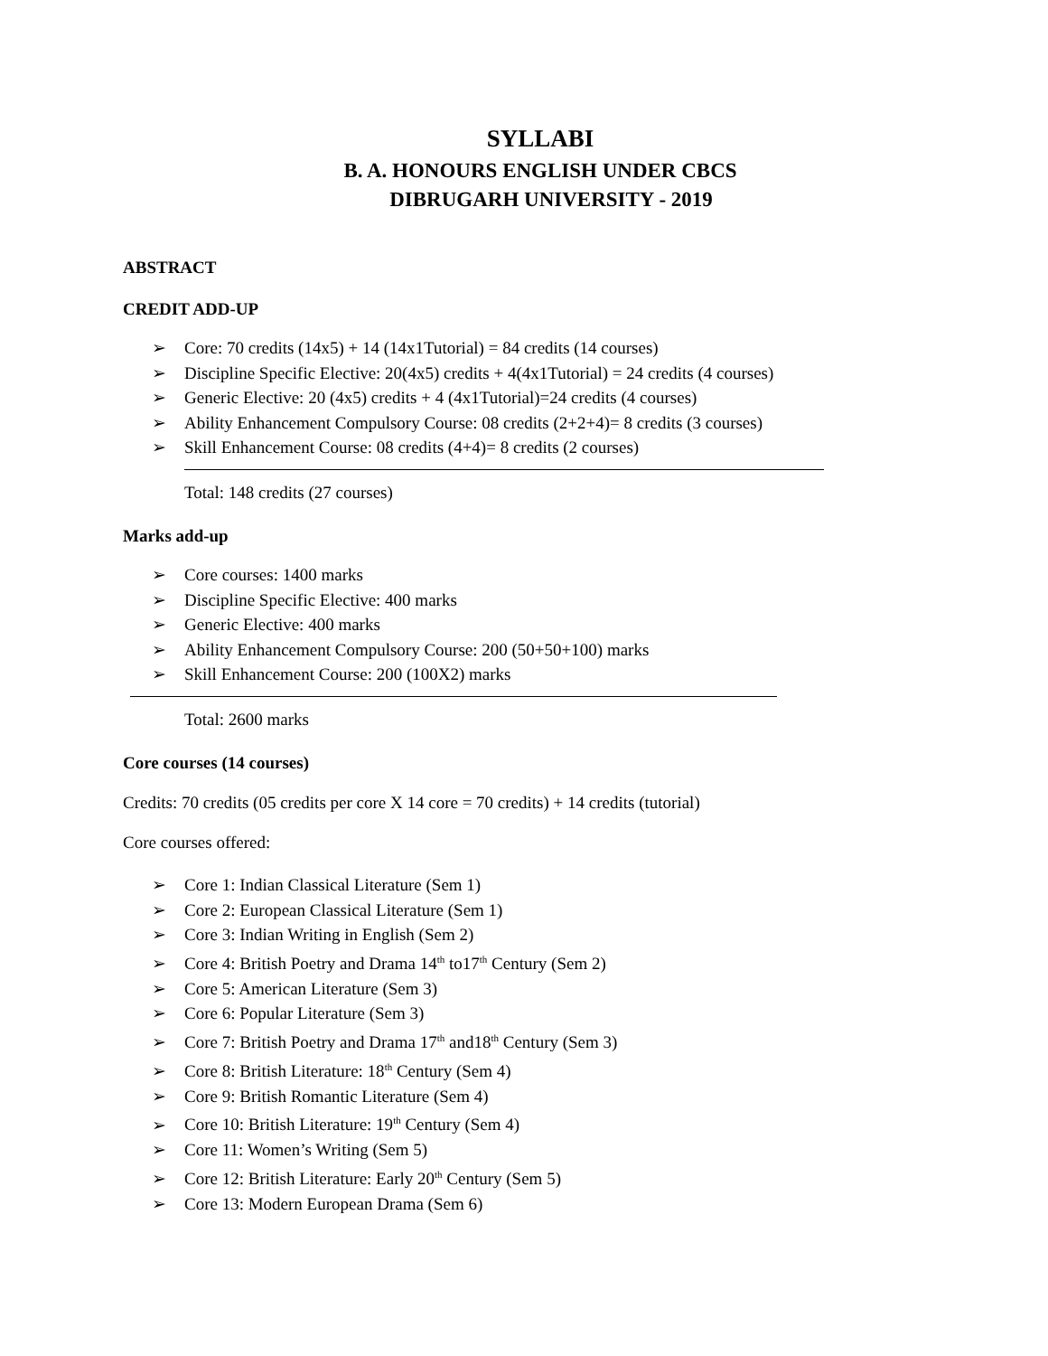SYLLABI
B. A. HONOURS ENGLISH UNDER CBCS
DIBRUGARH UNIVERSITY - 2019
ABSTRACT
CREDIT ADD-UP
➢ Core: 70 credits (14x5) + 14 (14x1Tutorial) = 84 credits (14 courses)
➢ Discipline Specific Elective: 20(4x5) credits + 4(4x1Tutorial) = 24 credits (4 courses)
➢ Generic Elective: 20 (4x5) credits + 4 (4x1Tutorial)=24 credits (4 courses)
➢ Ability Enhancement Compulsory Course: 08 credits (2+2+4)= 8 credits (3 courses)
➢ Skill Enhancement Course: 08 credits (4+4)= 8 credits (2 courses)
Total: 148 credits (27 courses)
Marks add-up
➢ Core courses: 1400 marks
➢ Discipline Specific Elective: 400 marks
➢ Generic Elective: 400 marks
➢ Ability Enhancement Compulsory Course: 200 (50+50+100) marks
➢ Skill Enhancement Course: 200 (100X2) marks
Total: 2600 marks
Core courses (14 courses)
Credits: 70 credits (05 credits per core X 14 core = 70 credits) + 14 credits (tutorial)
Core courses offered:
➢ Core 1: Indian Classical Literature (Sem 1)
➢ Core 2: European Classical Literature (Sem 1)
➢ Core 3: Indian Writing in English (Sem 2)
➢ Core 4: British Poetry and Drama 14<sup>th</sup> to17<sup>th</sup> Century (Sem 2)
➢ Core 5: American Literature (Sem 3)
➢ Core 6: Popular Literature (Sem 3)
➢ Core 7: British Poetry and Drama 17<sup>th</sup> and18<sup>th</sup> Century (Sem 3)
➢ Core 8: British Literature: 18<sup>th</sup> Century (Sem 4)
➢ Core 9: British Romantic Literature (Sem 4)
➢ Core 10: British Literature: 19<sup>th</sup> Century (Sem 4)
➢ Core 11: Women’s Writing (Sem 5)
➢ Core 12: British Literature: Early 20<sup>th</sup> Century (Sem 5)
➢ Core 13: Modern European Drama (Sem 6)